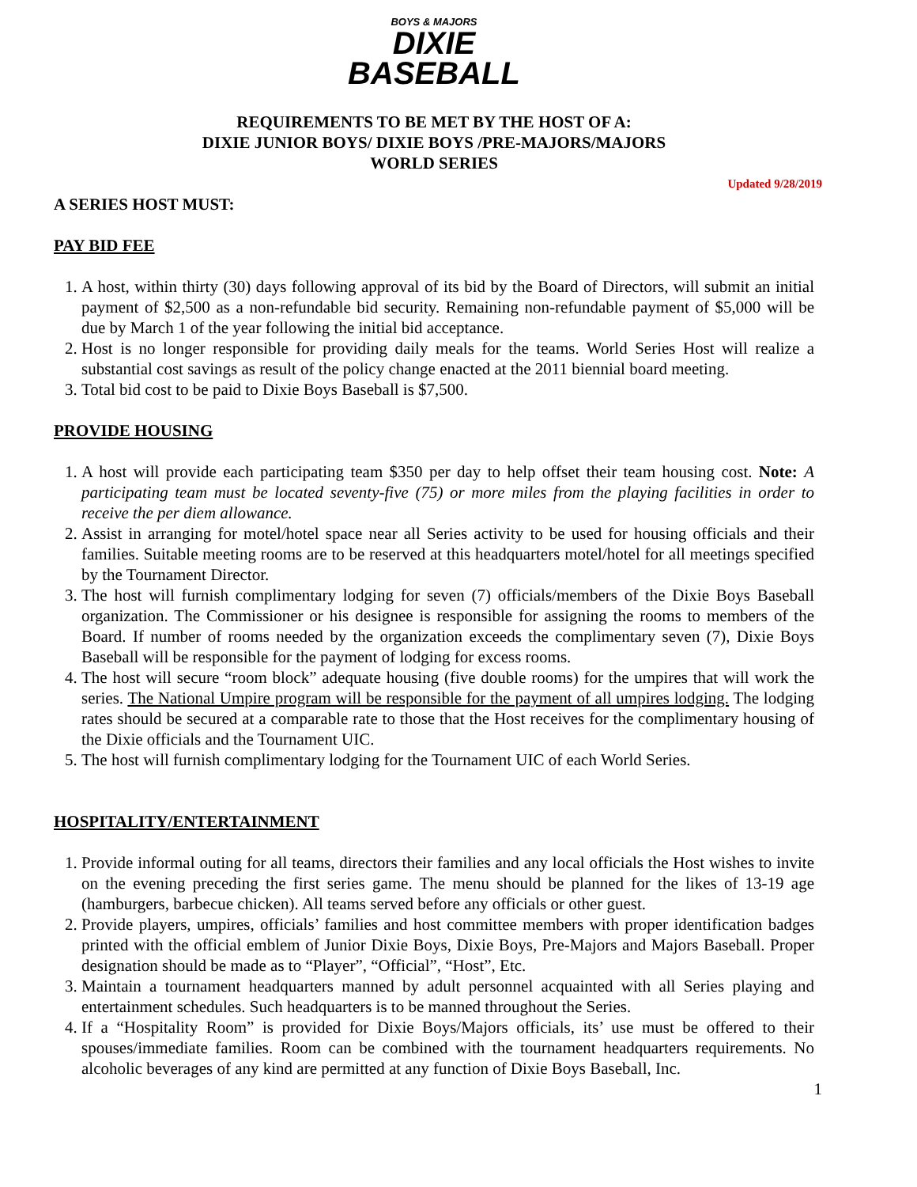BOYS & MAJORS
DIXIE
BASEBALL
REQUIREMENTS TO BE MET BY THE HOST OF A:
DIXIE JUNIOR BOYS/ DIXIE BOYS /PRE-MAJORS/MAJORS
WORLD SERIES
Updated 9/28/2019
A SERIES HOST MUST:
PAY BID FEE
1. A host, within thirty (30) days following approval of its bid by the Board of Directors, will submit an initial payment of $2,500 as a non-refundable bid security. Remaining non-refundable payment of $5,000 will be due by March 1 of the year following the initial bid acceptance.
2. Host is no longer responsible for providing daily meals for the teams. World Series Host will realize a substantial cost savings as result of the policy change enacted at the 2011 biennial board meeting.
3. Total bid cost to be paid to Dixie Boys Baseball is $7,500.
PROVIDE HOUSING
1. A host will provide each participating team $350 per day to help offset their team housing cost. Note: A participating team must be located seventy-five (75) or more miles from the playing facilities in order to receive the per diem allowance.
2. Assist in arranging for motel/hotel space near all Series activity to be used for housing officials and their families. Suitable meeting rooms are to be reserved at this headquarters motel/hotel for all meetings specified by the Tournament Director.
3. The host will furnish complimentary lodging for seven (7) officials/members of the Dixie Boys Baseball organization. The Commissioner or his designee is responsible for assigning the rooms to members of the Board. If number of rooms needed by the organization exceeds the complimentary seven (7), Dixie Boys Baseball will be responsible for the payment of lodging for excess rooms.
4. The host will secure “room block” adequate housing (five double rooms) for the umpires that will work the series. The National Umpire program will be responsible for the payment of all umpires lodging. The lodging rates should be secured at a comparable rate to those that the Host receives for the complimentary housing of the Dixie officials and the Tournament UIC.
5. The host will furnish complimentary lodging for the Tournament UIC of each World Series.
HOSPITALITY/ENTERTAINMENT
1. Provide informal outing for all teams, directors their families and any local officials the Host wishes to invite on the evening preceding the first series game. The menu should be planned for the likes of 13-19 age (hamburgers, barbecue chicken). All teams served before any officials or other guest.
2. Provide players, umpires, officials’ families and host committee members with proper identification badges printed with the official emblem of Junior Dixie Boys, Dixie Boys, Pre-Majors and Majors Baseball. Proper designation should be made as to “Player”, “Official”, “Host”, Etc.
3. Maintain a tournament headquarters manned by adult personnel acquainted with all Series playing and entertainment schedules. Such headquarters is to be manned throughout the Series.
4. If a “Hospitality Room” is provided for Dixie Boys/Majors officials, its’ use must be offered to their spouses/immediate families. Room can be combined with the tournament headquarters requirements. No alcoholic beverages of any kind are permitted at any function of Dixie Boys Baseball, Inc.
1